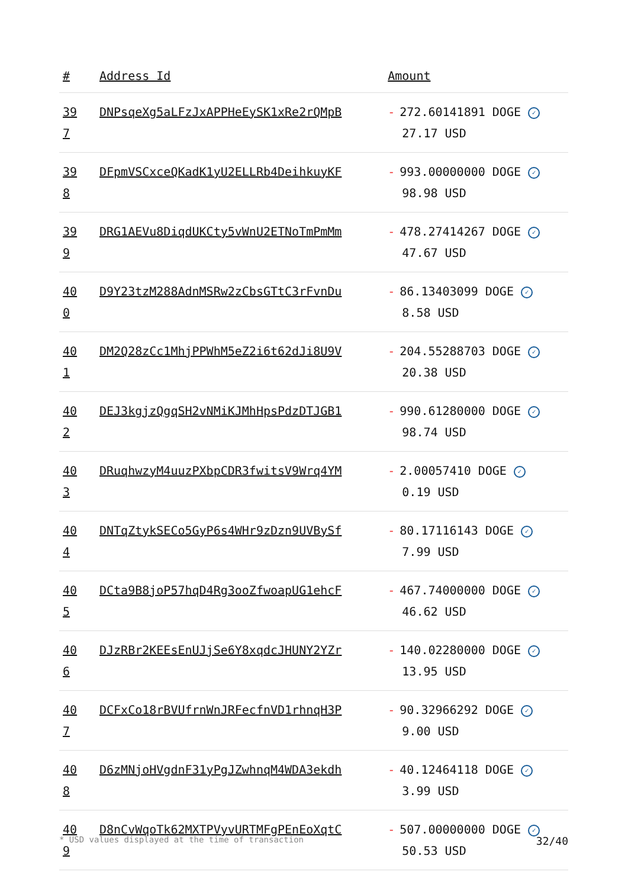| # | Address Id | Amount |
| --- | --- | --- |
| 39 7 | DNPsqeXg5aLFzJxAPPHeEySK1xRe2rQMpB | - 272.60141891 DOGE ✓ 27.17 USD |
| 39 8 | DFpmVSCxceQKadK1yU2ELLRb4DeihkuyKF | - 993.00000000 DOGE ✓ 98.98 USD |
| 39 9 | DRG1AEVu8DiqdUKCty5vWnU2ETNoTmPmMm | - 478.27414267 DOGE ✓ 47.67 USD |
| 40 0 | D9Y23tzM288AdnMSRw2zCbsGTtC3rFvnDu | - 86.13403099 DOGE ✓ 8.58 USD |
| 40 1 | DM2Q28zCc1MhjPPWhM5eZ2i6t62dJi8U9V | - 204.55288703 DOGE ✓ 20.38 USD |
| 40 2 | DEJ3kgjzQgqSH2vNMiKJMhHpsPdzDTJGB1 | - 990.61280000 DOGE ✓ 98.74 USD |
| 40 3 | DRuqhwzyM4uuzPXbpCDR3fwitsV9Wrq4YM | - 2.00057410 DOGE ✓ 0.19 USD |
| 40 4 | DNTqZtykSECo5GyP6s4WHr9zDzn9UVBySf | - 80.17116143 DOGE ✓ 7.99 USD |
| 40 5 | DCta9B8joP57hqD4Rg3ooZfwoapUG1ehcF | - 467.74000000 DOGE ✓ 46.62 USD |
| 40 6 | DJzRBr2KEEsEnUJjSe6Y8xqdcJHUNY2YZr | - 140.02280000 DOGE ✓ 13.95 USD |
| 40 7 | DCFxCo18rBVUfrnWnJRFecfnVD1rhnqH3P | - 90.32966292 DOGE ✓ 9.00 USD |
| 40 8 | D6zMNjoHVgdnF31yPgJZwhnqM4WDA3ekdh | - 40.12464118 DOGE ✓ 3.99 USD |
| 40 9 | D8nCvWqoTk62MXTPVyvURTMFgPEnEoXqtC | - 507.00000000 DOGE ✓ 50.53 USD |
* USD values displayed at the time of transaction 32/40